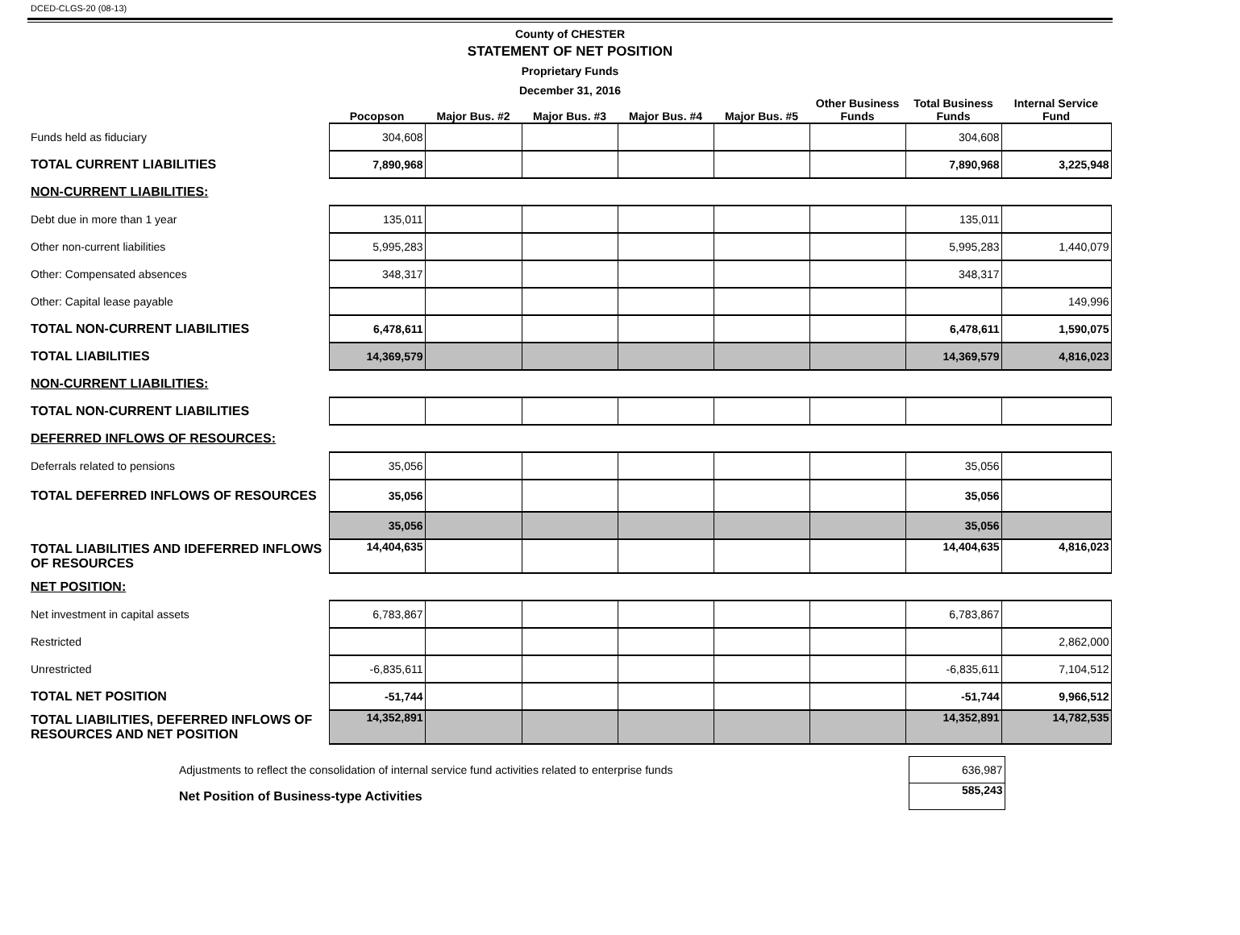DCED-CLGS-20 (08-13)
County of CHESTER
STATEMENT OF NET POSITION
Proprietary Funds
December 31, 2016
| | Pocopson | Major Bus. #2 | Major Bus. #3 | Major Bus. #4 | Major Bus. #5 | Other Business Funds | Total Business Funds | Internal Service Fund |
| --- | --- | --- | --- | --- | --- | --- | --- | --- |
| Funds held as fiduciary | 304,608 | | | | | | 304,608 | |
| TOTAL CURRENT LIABILITIES | 7,890,968 | | | | | | 7,890,968 | 3,225,948 |
| NON-CURRENT LIABILITIES: | | | | | | | | |
| Debt due in more than 1 year | 135,011 | | | | | | 135,011 | |
| Other non-current liabilities | 5,995,283 | | | | | | 5,995,283 | 1,440,079 |
| Other: Compensated absences | 348,317 | | | | | | 348,317 | |
| Other: Capital lease payable | | | | | | | | 149,996 |
| TOTAL NON-CURRENT LIABILITIES | 6,478,611 | | | | | | 6,478,611 | 1,590,075 |
| TOTAL LIABILITIES | 14,369,579 | | | | | | 14,369,579 | 4,816,023 |
| NON-CURRENT LIABILITIES: | | | | | | | | |
| TOTAL NON-CURRENT LIABILITIES | | | | | | | | |
| DEFERRED INFLOWS OF RESOURCES: | | | | | | | | |
| Deferrals related to pensions | 35,056 | | | | | | 35,056 | |
| TOTAL DEFERRED INFLOWS OF RESOURCES | 35,056 | | | | | | 35,056 | |
| | 35,056 | | | | | | 35,056 | |
| TOTAL LIABILITIES AND IDEFERRED INFLOWS OF RESOURCES | 14,404,635 | | | | | | 14,404,635 | 4,816,023 |
| NET POSITION: | | | | | | | | |
| Net investment in capital assets | 6,783,867 | | | | | | 6,783,867 | |
| Restricted | | | | | | | | 2,862,000 |
| Unrestricted | -6,835,611 | | | | | | -6,835,611 | 7,104,512 |
| TOTAL NET POSITION | -51,744 | | | | | | -51,744 | 9,966,512 |
| TOTAL LIABILITIES, DEFERRED INFLOWS OF RESOURCES AND NET POSITION | 14,352,891 | | | | | | 14,352,891 | 14,782,535 |
| Adjustments to reflect the consolidation of internal service fund activities related to enterprise funds | 636,987 |
| Net Position of Business-type Activities | 585,243 |